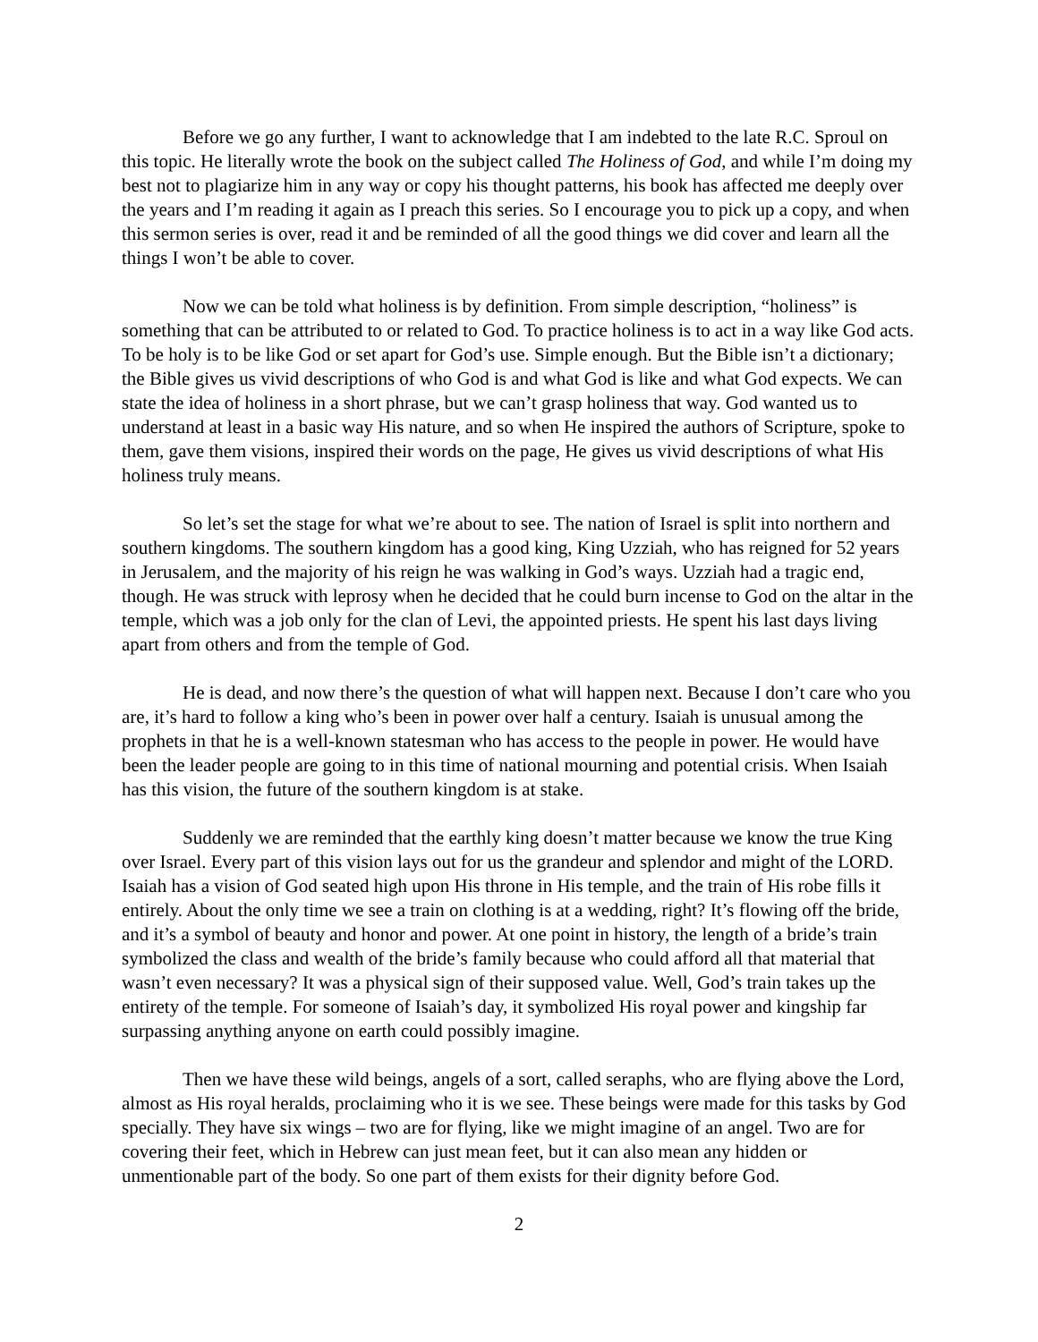Before we go any further, I want to acknowledge that I am indebted to the late R.C. Sproul on this topic. He literally wrote the book on the subject called The Holiness of God, and while I’m doing my best not to plagiarize him in any way or copy his thought patterns, his book has affected me deeply over the years and I’m reading it again as I preach this series. So I encourage you to pick up a copy, and when this sermon series is over, read it and be reminded of all the good things we did cover and learn all the things I won’t be able to cover.
Now we can be told what holiness is by definition. From simple description, “holiness” is something that can be attributed to or related to God. To practice holiness is to act in a way like God acts. To be holy is to be like God or set apart for God’s use. Simple enough. But the Bible isn’t a dictionary; the Bible gives us vivid descriptions of who God is and what God is like and what God expects. We can state the idea of holiness in a short phrase, but we can’t grasp holiness that way. God wanted us to understand at least in a basic way His nature, and so when He inspired the authors of Scripture, spoke to them, gave them visions, inspired their words on the page, He gives us vivid descriptions of what His holiness truly means.
So let’s set the stage for what we’re about to see. The nation of Israel is split into northern and southern kingdoms. The southern kingdom has a good king, King Uzziah, who has reigned for 52 years in Jerusalem, and the majority of his reign he was walking in God’s ways. Uzziah had a tragic end, though. He was struck with leprosy when he decided that he could burn incense to God on the altar in the temple, which was a job only for the clan of Levi, the appointed priests. He spent his last days living apart from others and from the temple of God.
He is dead, and now there’s the question of what will happen next. Because I don’t care who you are, it’s hard to follow a king who’s been in power over half a century. Isaiah is unusual among the prophets in that he is a well-known statesman who has access to the people in power. He would have been the leader people are going to in this time of national mourning and potential crisis. When Isaiah has this vision, the future of the southern kingdom is at stake.
Suddenly we are reminded that the earthly king doesn’t matter because we know the true King over Israel. Every part of this vision lays out for us the grandeur and splendor and might of the LORD. Isaiah has a vision of God seated high upon His throne in His temple, and the train of His robe fills it entirely. About the only time we see a train on clothing is at a wedding, right? It’s flowing off the bride, and it’s a symbol of beauty and honor and power. At one point in history, the length of a bride’s train symbolized the class and wealth of the bride’s family because who could afford all that material that wasn’t even necessary? It was a physical sign of their supposed value. Well, God’s train takes up the entirety of the temple. For someone of Isaiah’s day, it symbolized His royal power and kingship far surpassing anything anyone on earth could possibly imagine.
Then we have these wild beings, angels of a sort, called seraphs, who are flying above the Lord, almost as His royal heralds, proclaiming who it is we see. These beings were made for this tasks by God specially. They have six wings – two are for flying, like we might imagine of an angel. Two are for covering their feet, which in Hebrew can just mean feet, but it can also mean any hidden or unmentionable part of the body. So one part of them exists for their dignity before God.
2